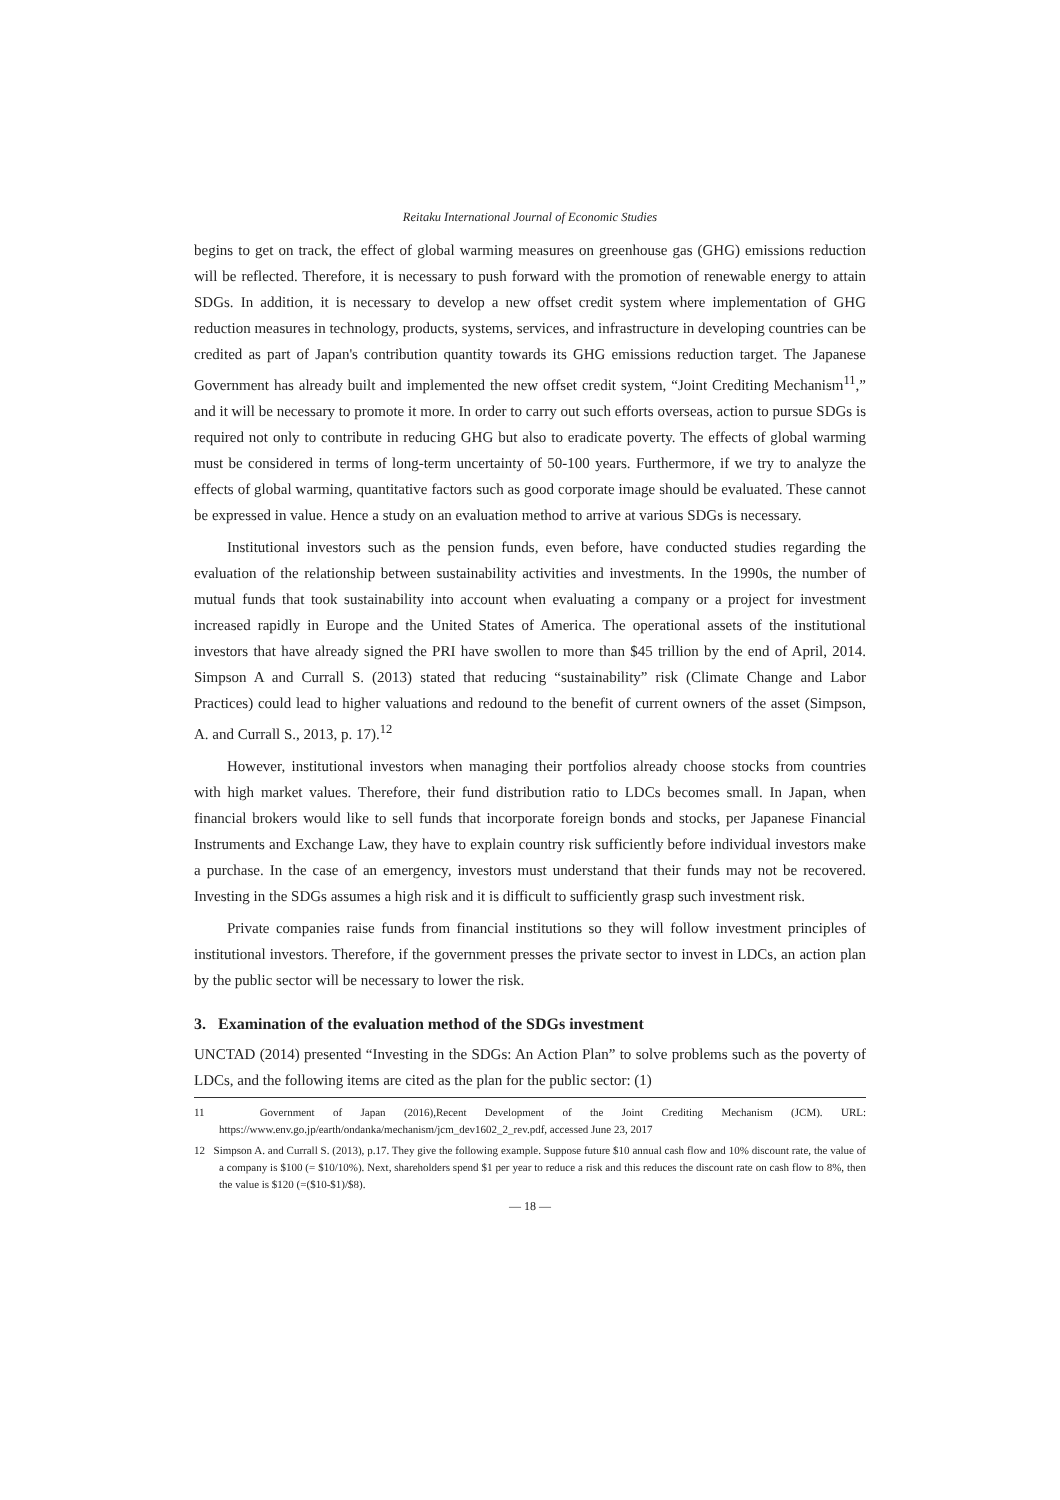Reitaku International Journal of Economic Studies
begins to get on track, the effect of global warming measures on greenhouse gas (GHG) emissions reduction will be reflected. Therefore, it is necessary to push forward with the promotion of renewable energy to attain SDGs. In addition, it is necessary to develop a new offset credit system where implementation of GHG reduction measures in technology, products, systems, services, and infrastructure in developing countries can be credited as part of Japan's contribution quantity towards its GHG emissions reduction target. The Japanese Government has already built and implemented the new offset credit system, “Joint Crediting Mechanism<sup>11</sup>,” and it will be necessary to promote it more. In order to carry out such efforts overseas, action to pursue SDGs is required not only to contribute in reducing GHG but also to eradicate poverty. The effects of global warming must be considered in terms of long-term uncertainty of 50-100 years. Furthermore, if we try to analyze the effects of global warming, quantitative factors such as good corporate image should be evaluated. These cannot be expressed in value. Hence a study on an evaluation method to arrive at various SDGs is necessary.
Institutional investors such as the pension funds, even before, have conducted studies regarding the evaluation of the relationship between sustainability activities and investments. In the 1990s, the number of mutual funds that took sustainability into account when evaluating a company or a project for investment increased rapidly in Europe and the United States of America. The operational assets of the institutional investors that have already signed the PRI have swollen to more than $45 trillion by the end of April, 2014. Simpson A and Currall S. (2013) stated that reducing “sustainability” risk (Climate Change and Labor Practices) could lead to higher valuations and redound to the benefit of current owners of the asset (Simpson, A. and Currall S., 2013, p. 17).<sup>12</sup>
However, institutional investors when managing their portfolios already choose stocks from countries with high market values. Therefore, their fund distribution ratio to LDCs becomes small. In Japan, when financial brokers would like to sell funds that incorporate foreign bonds and stocks, per Japanese Financial Instruments and Exchange Law, they have to explain country risk sufficiently before individual investors make a purchase. In the case of an emergency, investors must understand that their funds may not be recovered. Investing in the SDGs assumes a high risk and it is difficult to sufficiently grasp such investment risk.
Private companies raise funds from financial institutions so they will follow investment principles of institutional investors. Therefore, if the government presses the private sector to invest in LDCs, an action plan by the public sector will be necessary to lower the risk.
3. Examination of the evaluation method of the SDGs investment
UNCTAD (2014) presented “Investing in the SDGs: An Action Plan” to solve problems such as the poverty of LDCs, and the following items are cited as the plan for the public sector: (1)
11 Government of Japan (2016),Recent Development of the Joint Crediting Mechanism (JCM). URL: https://www.env.go.jp/earth/ondanka/mechanism/jcm_dev1602_2_rev.pdf, accessed June 23, 2017
12 Simpson A. and Currall S. (2013), p.17. They give the following example. Suppose future $10 annual cash flow and 10% discount rate, the value of a company is $100 (= $10/10%). Next, shareholders spend $1 per year to reduce a risk and this reduces the discount rate on cash flow to 8%, then the value is $120 (=($10-$1)/$8).
— 18 —